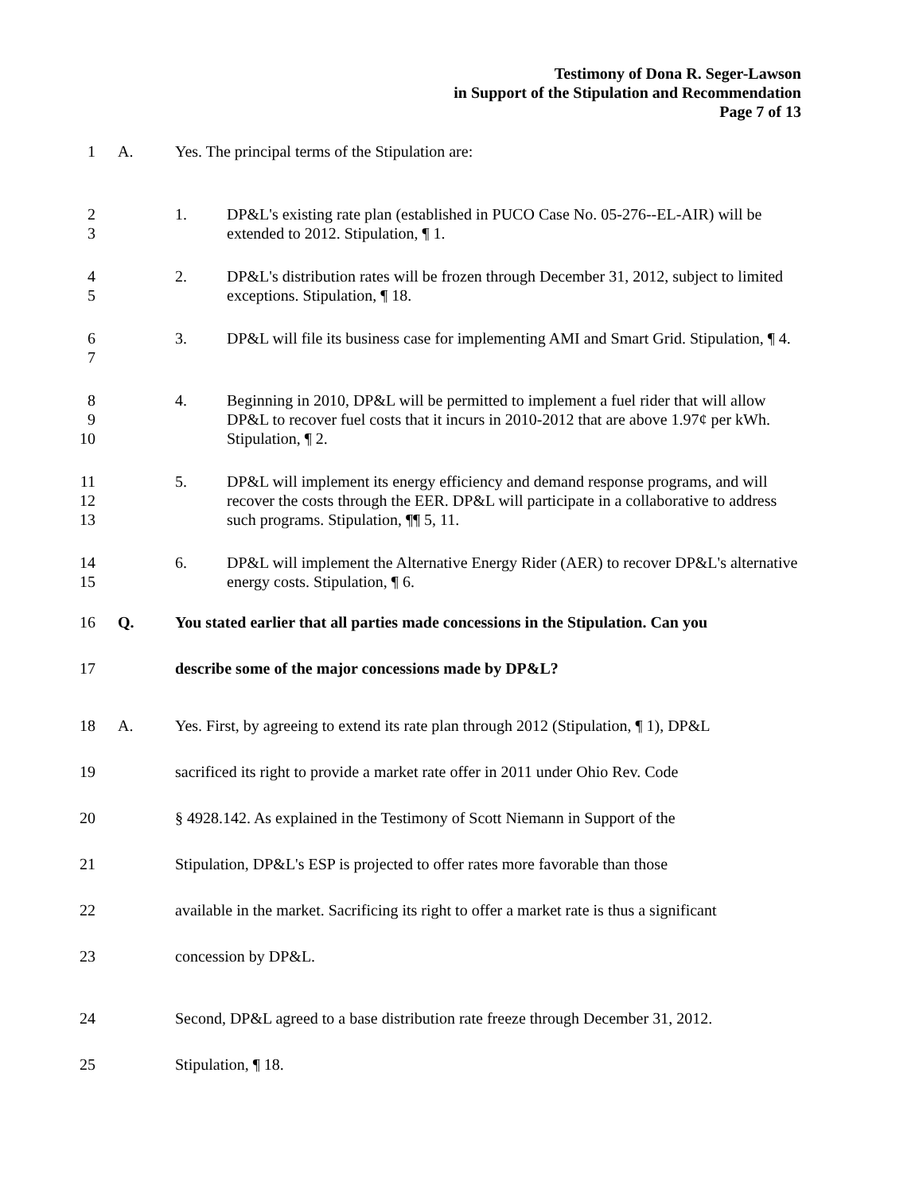Testimony of Dona R. Seger-Lawson
in Support of the Stipulation and Recommendation
Page 7 of 13
1 A. Yes. The principal terms of the Stipulation are:
2
3
1. DP&L's existing rate plan (established in PUCO Case No. 05-276--EL-AIR) will be extended to 2012. Stipulation, ¶ 1.
4
5
2. DP&L's distribution rates will be frozen through December 31, 2012, subject to limited exceptions. Stipulation, ¶ 18.
6
7
3. DP&L will file its business case for implementing AMI and Smart Grid. Stipulation, ¶ 4.
8
9
10
4. Beginning in 2010, DP&L will be permitted to implement a fuel rider that will allow DP&L to recover fuel costs that it incurs in 2010-2012 that are above 1.97¢ per kWh. Stipulation, ¶ 2.
11
12
13
5. DP&L will implement its energy efficiency and demand response programs, and will recover the costs through the EER. DP&L will participate in a collaborative to address such programs. Stipulation, ¶¶ 5, 11.
14
15
6. DP&L will implement the Alternative Energy Rider (AER) to recover DP&L's alternative energy costs. Stipulation, ¶ 6.
16 Q. You stated earlier that all parties made concessions in the Stipulation. Can you
17 describe some of the major concessions made by DP&L?
18 A. Yes. First, by agreeing to extend its rate plan through 2012 (Stipulation, ¶ 1), DP&L
19 sacrificed its right to provide a market rate offer in 2011 under Ohio Rev. Code
20 § 4928.142. As explained in the Testimony of Scott Niemann in Support of the
21 Stipulation, DP&L's ESP is projected to offer rates more favorable than those
22 available in the market. Sacrificing its right to offer a market rate is thus a significant
23 concession by DP&L.
24 Second, DP&L agreed to a base distribution rate freeze through December 31, 2012.
25 Stipulation, ¶ 18.